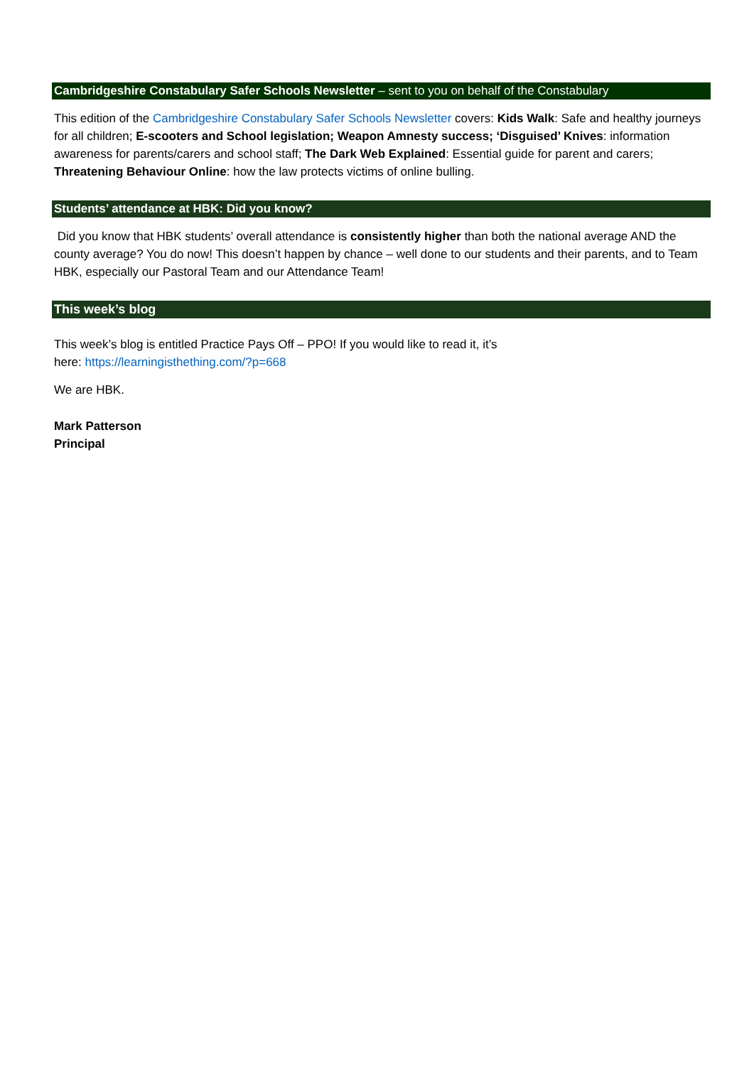Cambridgeshire Constabulary Safer Schools Newsletter – sent to you on behalf of the Constabulary
This edition of the Cambridgeshire Constabulary Safer Schools Newsletter covers: Kids Walk: Safe and healthy journeys for all children; E-scooters and School legislation; Weapon Amnesty success; ‘Disguised’ Knives: information awareness for parents/carers and school staff; The Dark Web Explained: Essential guide for parent and carers; Threatening Behaviour Online: how the law protects victims of online bulling.
Students’ attendance at HBK: Did you know?
Did you know that HBK students’ overall attendance is consistently higher than both the national average AND the county average? You do now! This doesn’t happen by chance – well done to our students and their parents, and to Team HBK, especially our Pastoral Team and our Attendance Team!
This week’s blog
This week’s blog is entitled Practice Pays Off – PPO! If you would like to read it, it’s
here: https://learningisthething.com/?p=668
We are HBK.
Mark Patterson
Principal